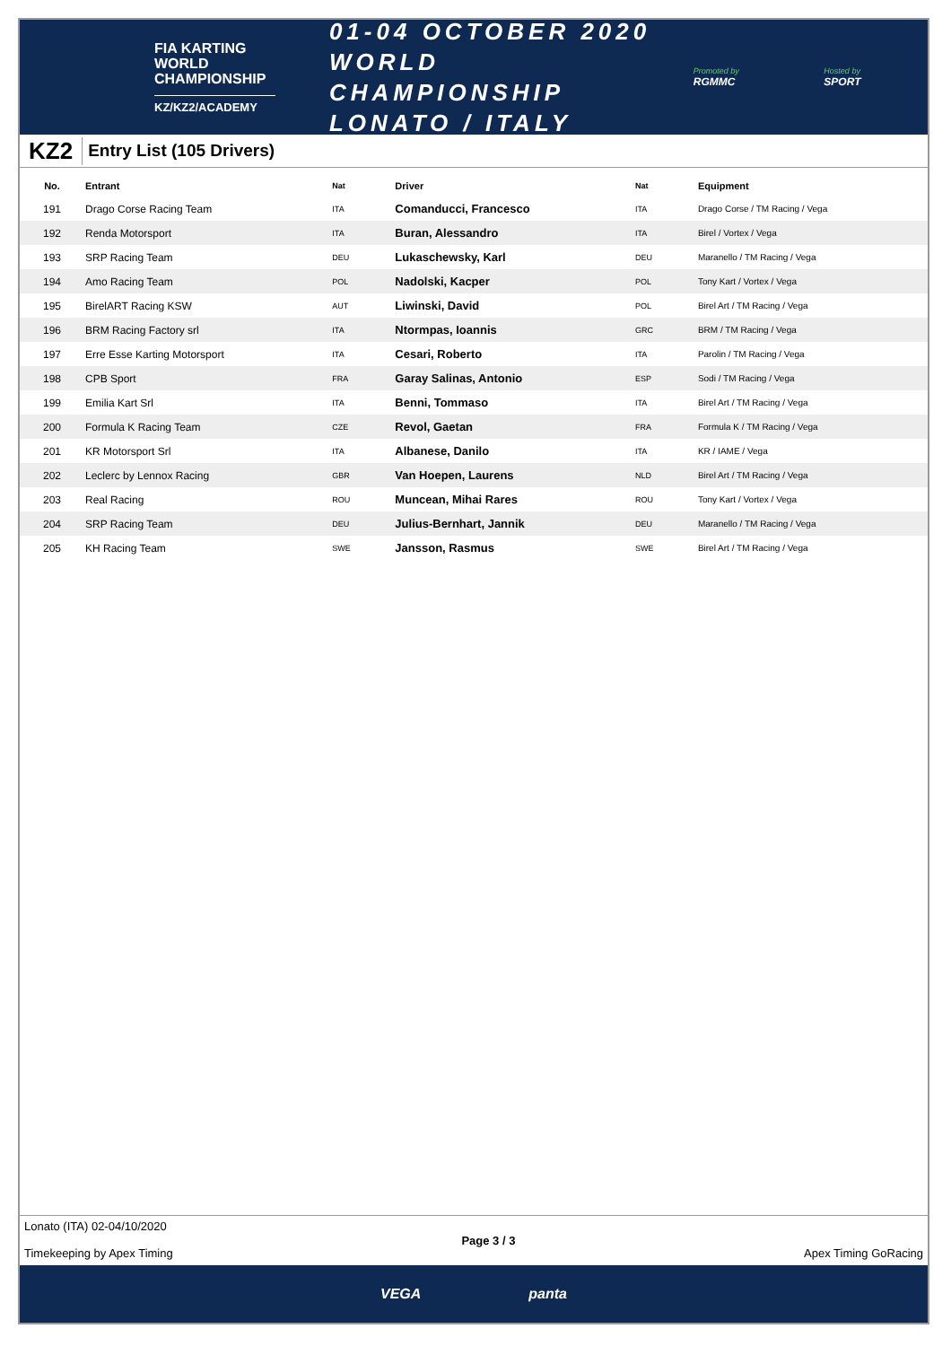FIA KARTING
WORLD
CHAMPIONSHIP
KZ/KZ2/ACADEMY
01-04 OCTOBER 2020
WORLD CHAMPIONSHIP
LONATO / ITALY
Promoted by
RGMMC
Hosted by
SPORT
KZ2 Entry List (105 Drivers)
| No. | Entrant | Nat | Driver | Nat | Equipment |
| --- | --- | --- | --- | --- | --- |
| 191 | Drago Corse Racing Team | ITA | Comanducci, Francesco | ITA | Drago Corse / TM Racing / Vega |
| 192 | Renda Motorsport | ITA | Buran, Alessandro | ITA | Birel / Vortex / Vega |
| 193 | SRP Racing Team | DEU | Lukaschewsky, Karl | DEU | Maranello / TM Racing / Vega |
| 194 | Amo Racing Team | POL | Nadolski, Kacper | POL | Tony Kart / Vortex / Vega |
| 195 | BirelART Racing KSW | AUT | Liwinski, David | POL | Birel Art / TM Racing / Vega |
| 196 | BRM Racing Factory srl | ITA | Ntormpas, Ioannis | GRC | BRM / TM Racing / Vega |
| 197 | Erre Esse Karting Motorsport | ITA | Cesari, Roberto | ITA | Parolin / TM Racing / Vega |
| 198 | CPB Sport | FRA | Garay Salinas, Antonio | ESP | Sodi / TM Racing / Vega |
| 199 | Emilia Kart Srl | ITA | Benni, Tommaso | ITA | Birel Art / TM Racing / Vega |
| 200 | Formula K Racing Team | CZE | Revol, Gaetan | FRA | Formula K / TM Racing / Vega |
| 201 | KR Motorsport Srl | ITA | Albanese, Danilo | ITA | KR / IAME / Vega |
| 202 | Leclerc by Lennox Racing | GBR | Van Hoepen, Laurens | NLD | Birel Art / TM Racing / Vega |
| 203 | Real Racing | ROU | Muncean, Mihai Rares | ROU | Tony Kart / Vortex / Vega |
| 204 | SRP Racing Team | DEU | Julius-Bernhart, Jannik | DEU | Maranello / TM Racing / Vega |
| 205 | KH Racing Team | SWE | Jansson, Rasmus | SWE | Birel Art / TM Racing / Vega |
Lonato (ITA) 02-04/10/2020
Timekeeping by Apex Timing
Page 3 / 3
Apex Timing GoRacing
VEGA panta